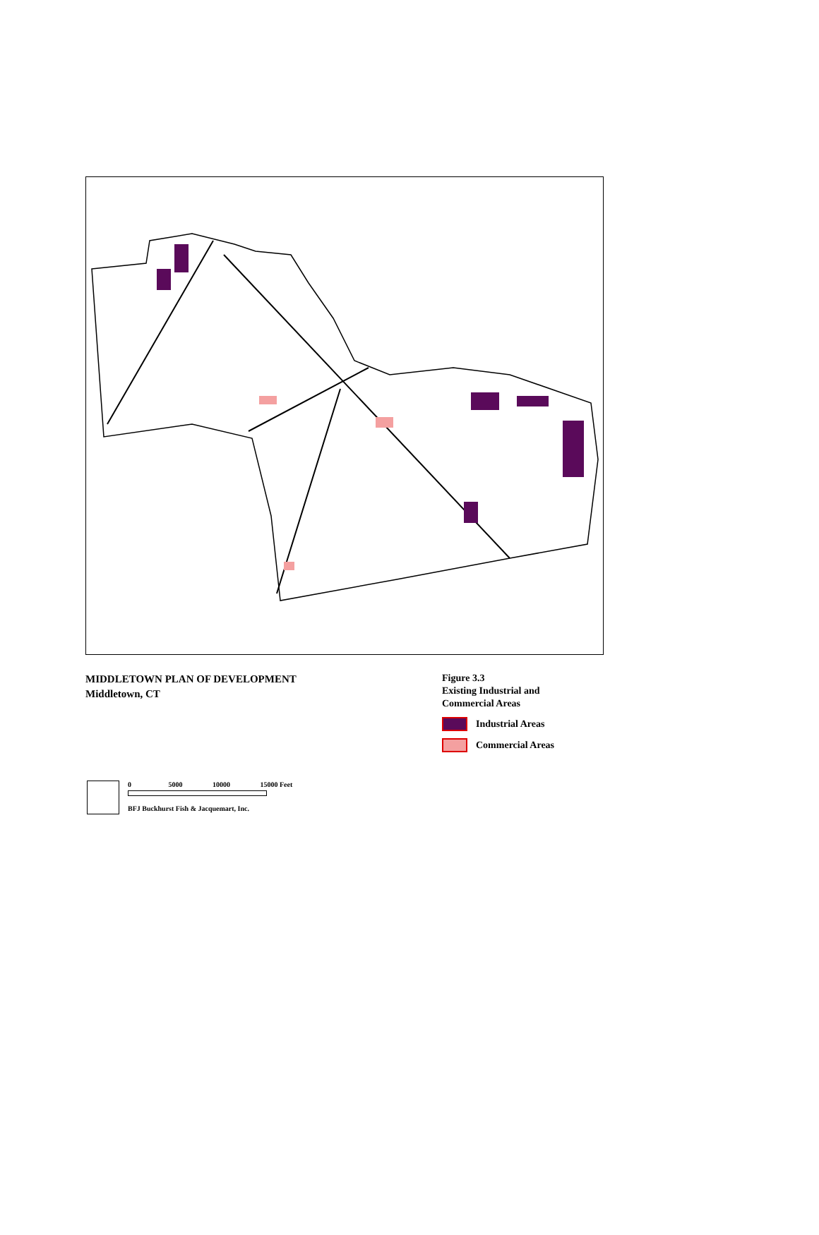MIDDLETOWN PLAN OF DEVELOPMENT
Middletown, CT
Figure 3.3
Existing Industrial and
Commercial Areas
Industrial Areas
Commercial Areas
0 5000 10000 15000 Feet
BFJ Buckhurst Fish & Jacquemart, Inc.